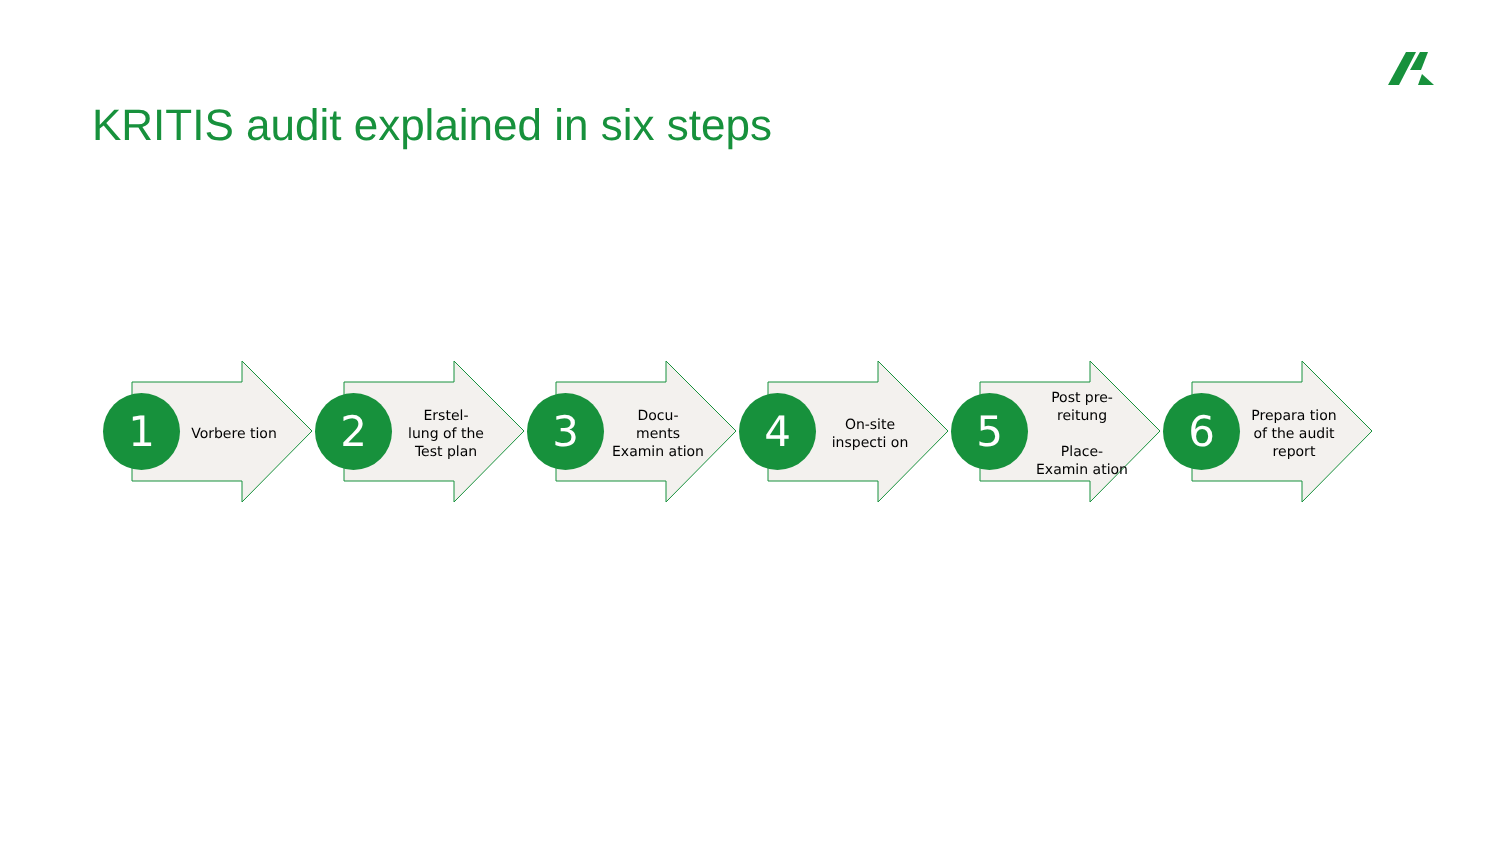KRITIS audit explained in six steps
1
Vorbere tion
2
Erstel-
lung of the Test plan
3
Docu-
ments Examin ation
4
On-site inspecti on
5
Post pre-
reitung
Place-
Examin ation
6
Prepara tion of the audit report